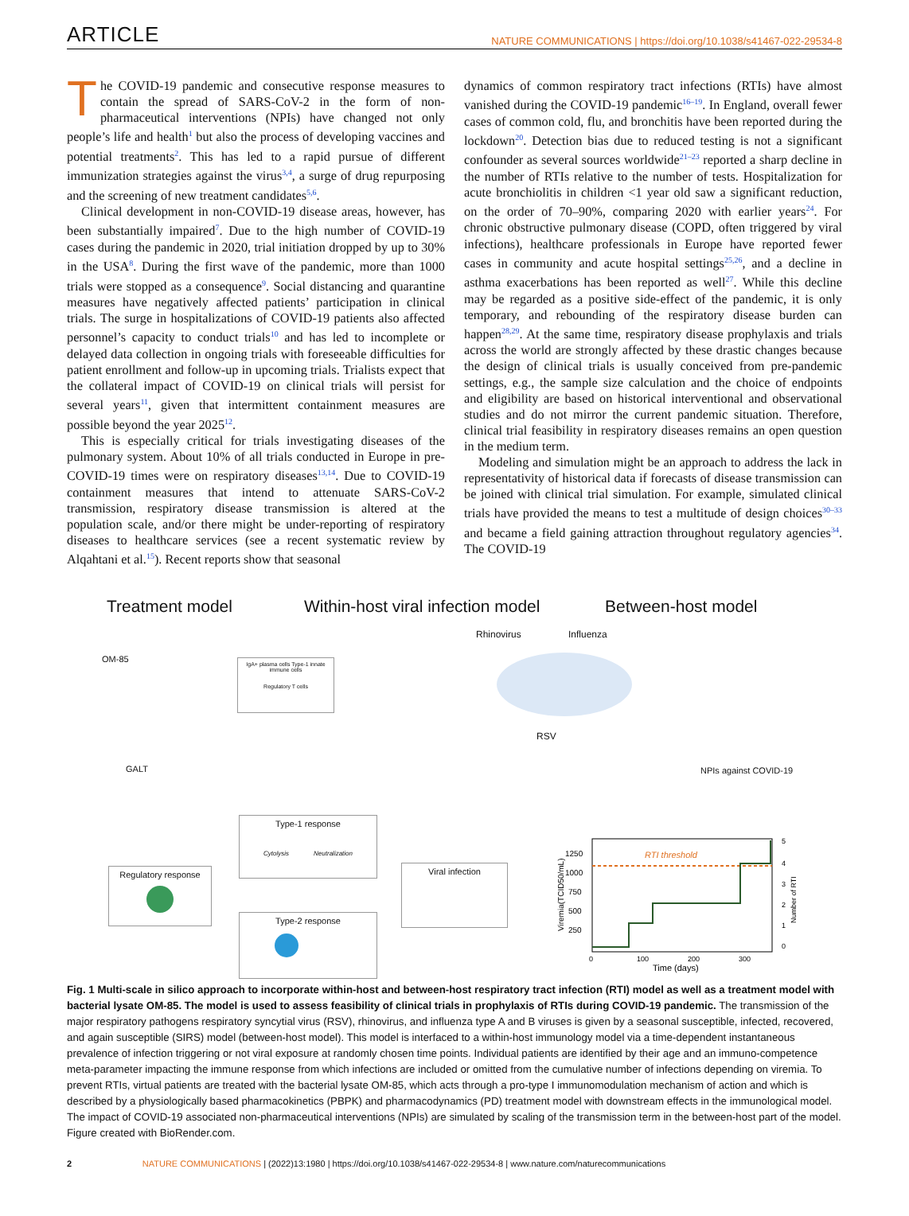ARTICLE
NATURE COMMUNICATIONS | https://doi.org/10.1038/s41467-022-29534-8
The COVID-19 pandemic and consecutive response measures to contain the spread of SARS-CoV-2 in the form of non-pharmaceutical interventions (NPIs) have changed not only people’s life and health<sup>1</sup> but also the process of developing vaccines and potential treatments<sup>2</sup>. This has led to a rapid pursue of different immunization strategies against the virus<sup>3,4</sup>, a surge of drug repurposing and the screening of new treatment candidates<sup>5,6</sup>.
Clinical development in non-COVID-19 disease areas, however, has been substantially impaired<sup>7</sup>. Due to the high number of COVID-19 cases during the pandemic in 2020, trial initiation dropped by up to 30% in the USA<sup>8</sup>. During the first wave of the pandemic, more than 1000 trials were stopped as a consequence<sup>9</sup>. Social distancing and quarantine measures have negatively affected patients’ participation in clinical trials. The surge in hospitalizations of COVID-19 patients also affected personnel’s capacity to conduct trials<sup>10</sup> and has led to incomplete or delayed data collection in ongoing trials with foreseeable difficulties for patient enrollment and follow-up in upcoming trials. Trialists expect that the collateral impact of COVID-19 on clinical trials will persist for several years<sup>11</sup>, given that intermittent containment measures are possible beyond the year 2025<sup>12</sup>.
This is especially critical for trials investigating diseases of the pulmonary system. About 10% of all trials conducted in Europe in pre-COVID-19 times were on respiratory diseases<sup>13,14</sup>. Due to COVID-19 containment measures that intend to attenuate SARS-CoV-2 transmission, respiratory disease transmission is altered at the population scale, and/or there might be under-reporting of respiratory diseases to healthcare services (see a recent systematic review by Alqahtani et al.<sup>15</sup>). Recent reports show that seasonal
dynamics of common respiratory tract infections (RTIs) have almost vanished during the COVID-19 pandemic<sup>16–19</sup>. In England, overall fewer cases of common cold, flu, and bronchitis have been reported during the lockdown<sup>20</sup>. Detection bias due to reduced testing is not a significant confounder as several sources worldwide<sup>21–23</sup> reported a sharp decline in the number of RTIs relative to the number of tests. Hospitalization for acute bronchiolitis in children <1 year old saw a significant reduction, on the order of 70–90%, comparing 2020 with earlier years<sup>24</sup>. For chronic obstructive pulmonary disease (COPD, often triggered by viral infections), healthcare professionals in Europe have reported fewer cases in community and acute hospital settings<sup>25,26</sup>, and a decline in asthma exacerbations has been reported as well<sup>27</sup>. While this decline may be regarded as a positive side-effect of the pandemic, it is only temporary, and rebounding of the respiratory disease burden can happen<sup>28,29</sup>. At the same time, respiratory disease prophylaxis and trials across the world are strongly affected by these drastic changes because the design of clinical trials is usually conceived from pre-pandemic settings, e.g., the sample size calculation and the choice of endpoints and eligibility are based on historical interventional and observational studies and do not mirror the current pandemic situation. Therefore, clinical trial feasibility in respiratory diseases remains an open question in the medium term.
Modeling and simulation might be an approach to address the lack in representativity of historical data if forecasts of disease transmission can be joined with clinical trial simulation. For example, simulated clinical trials have provided the means to test a multitude of design choices<sup>30–33</sup> and became a field gaining attraction throughout regulatory agencies<sup>34</sup>. The COVID-19
Treatment model
Within-host viral infection model
Between-host model
Rhinovirus Influenza
RSV
OM-85
GALT NPIs against COVID-19
IgA+ plasma cells Type-1 innate immune cells
Regulatory T cells
Regulatory response
Type-1 response
Cytolysis Neutralization
Type-2 response
Viral infection
1250
1000
750
500
250
Viremia(TCID50/mL)
RTI threshold
0
100
200
300
Time (days)
5
4
3
2
1
0
Number of RTI
Fig. 1 Multi-scale in silico approach to incorporate within-host and between-host respiratory tract infection (RTI) model as well as a treatment model with bacterial lysate OM-85. The model is used to assess feasibility of clinical trials in prophylaxis of RTIs during COVID-19 pandemic. The transmission of the major respiratory pathogens respiratory syncytial virus (RSV), rhinovirus, and influenza type A and B viruses is given by a seasonal susceptible, infected, recovered, and again susceptible (SIRS) model (between-host model). This model is interfaced to a within-host immunology model via a time-dependent instantaneous prevalence of infection triggering or not viral exposure at randomly chosen time points. Individual patients are identified by their age and an immuno-competence meta-parameter impacting the immune response from which infections are included or omitted from the cumulative number of infections depending on viremia. To prevent RTIs, virtual patients are treated with the bacterial lysate OM-85, which acts through a pro-type I immunomodulation mechanism of action and which is described by a physiologically based pharmacokinetics (PBPK) and pharmacodynamics (PD) treatment model with downstream effects in the immunological model. The impact of COVID-19 associated non-pharmaceutical interventions (NPIs) are simulated by scaling of the transmission term in the between-host part of the model. Figure created with BioRender.com.
2 NATURE COMMUNICATIONS | (2022)13:1980 | https://doi.org/10.1038/s41467-022-29534-8 | www.nature.com/naturecommunications